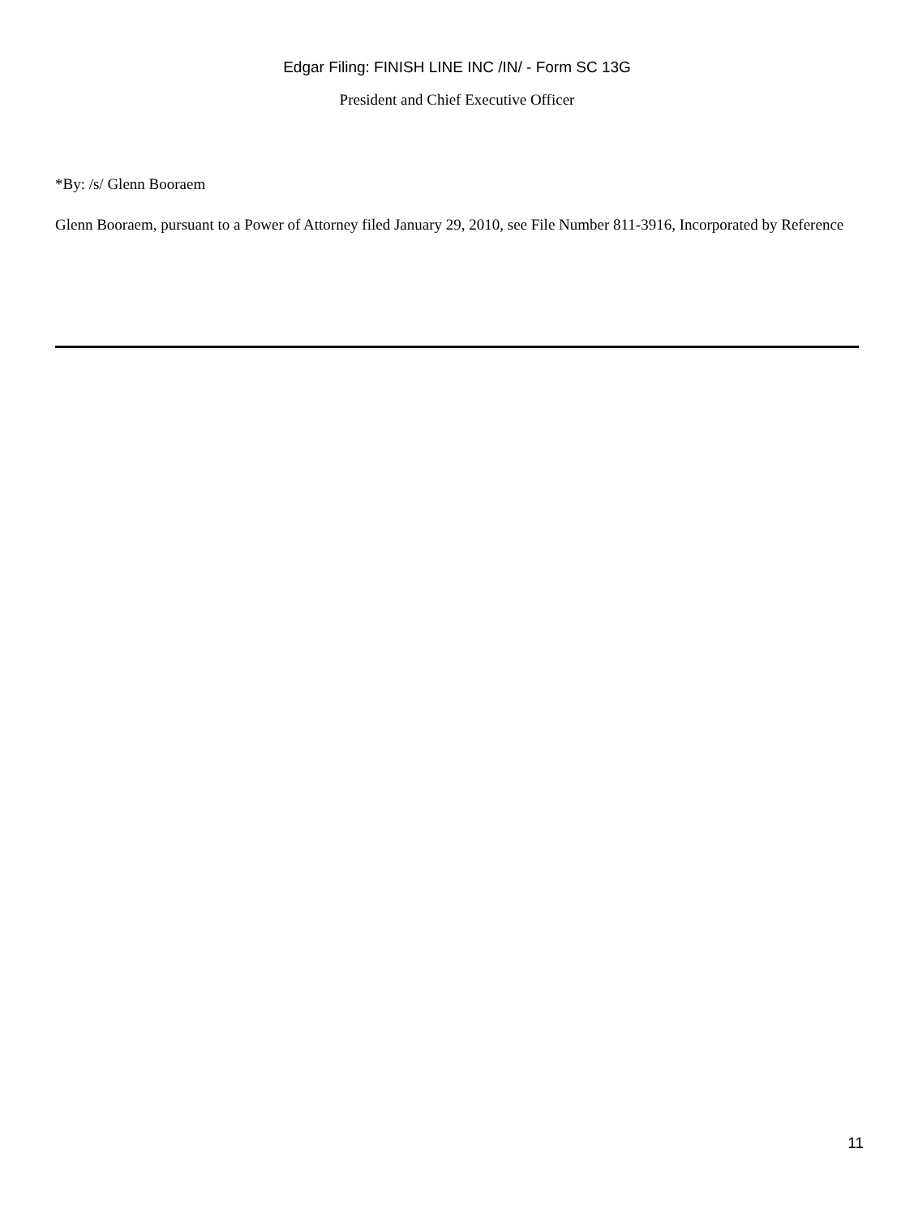Edgar Filing: FINISH LINE INC /IN/ - Form SC 13G
President and Chief Executive Officer
*By: /s/ Glenn Booraem
Glenn Booraem, pursuant to a Power of Attorney filed January 29, 2010, see File Number 811-3916, Incorporated by Reference
11